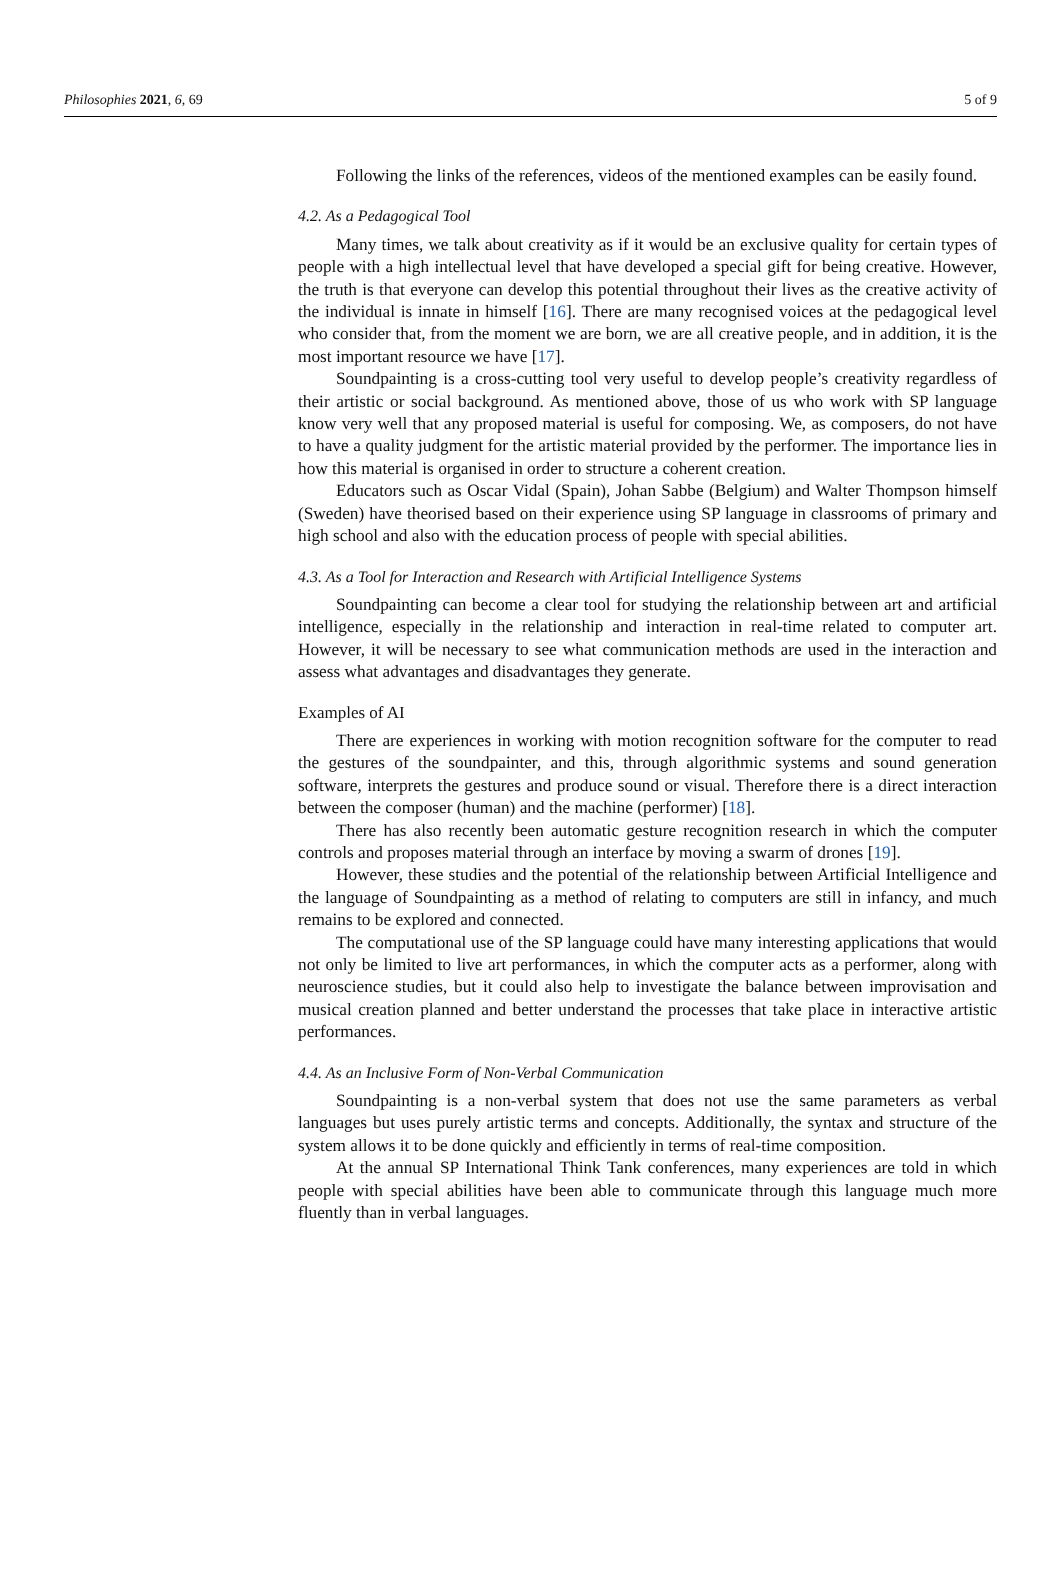Philosophies 2021, 6, 69 5 of 9
Following the links of the references, videos of the mentioned examples can be easily found.
4.2. As a Pedagogical Tool
Many times, we talk about creativity as if it would be an exclusive quality for certain types of people with a high intellectual level that have developed a special gift for being creative. However, the truth is that everyone can develop this potential throughout their lives as the creative activity of the individual is innate in himself [16]. There are many recognised voices at the pedagogical level who consider that, from the moment we are born, we are all creative people, and in addition, it is the most important resource we have [17].
Soundpainting is a cross-cutting tool very useful to develop people’s creativity regardless of their artistic or social background. As mentioned above, those of us who work with SP language know very well that any proposed material is useful for composing. We, as composers, do not have to have a quality judgment for the artistic material provided by the performer. The importance lies in how this material is organised in order to structure a coherent creation.
Educators such as Oscar Vidal (Spain), Johan Sabbe (Belgium) and Walter Thompson himself (Sweden) have theorised based on their experience using SP language in classrooms of primary and high school and also with the education process of people with special abilities.
4.3. As a Tool for Interaction and Research with Artificial Intelligence Systems
Soundpainting can become a clear tool for studying the relationship between art and artificial intelligence, especially in the relationship and interaction in real-time related to computer art. However, it will be necessary to see what communication methods are used in the interaction and assess what advantages and disadvantages they generate.
Examples of AI
There are experiences in working with motion recognition software for the computer to read the gestures of the soundpainter, and this, through algorithmic systems and sound generation software, interprets the gestures and produce sound or visual. Therefore there is a direct interaction between the composer (human) and the machine (performer) [18].
There has also recently been automatic gesture recognition research in which the computer controls and proposes material through an interface by moving a swarm of drones [19].
However, these studies and the potential of the relationship between Artificial Intelligence and the language of Soundpainting as a method of relating to computers are still in infancy, and much remains to be explored and connected.
The computational use of the SP language could have many interesting applications that would not only be limited to live art performances, in which the computer acts as a performer, along with neuroscience studies, but it could also help to investigate the balance between improvisation and musical creation planned and better understand the processes that take place in interactive artistic performances.
4.4. As an Inclusive Form of Non-Verbal Communication
Soundpainting is a non-verbal system that does not use the same parameters as verbal languages but uses purely artistic terms and concepts. Additionally, the syntax and structure of the system allows it to be done quickly and efficiently in terms of real-time composition.
At the annual SP International Think Tank conferences, many experiences are told in which people with special abilities have been able to communicate through this language much more fluently than in verbal languages.